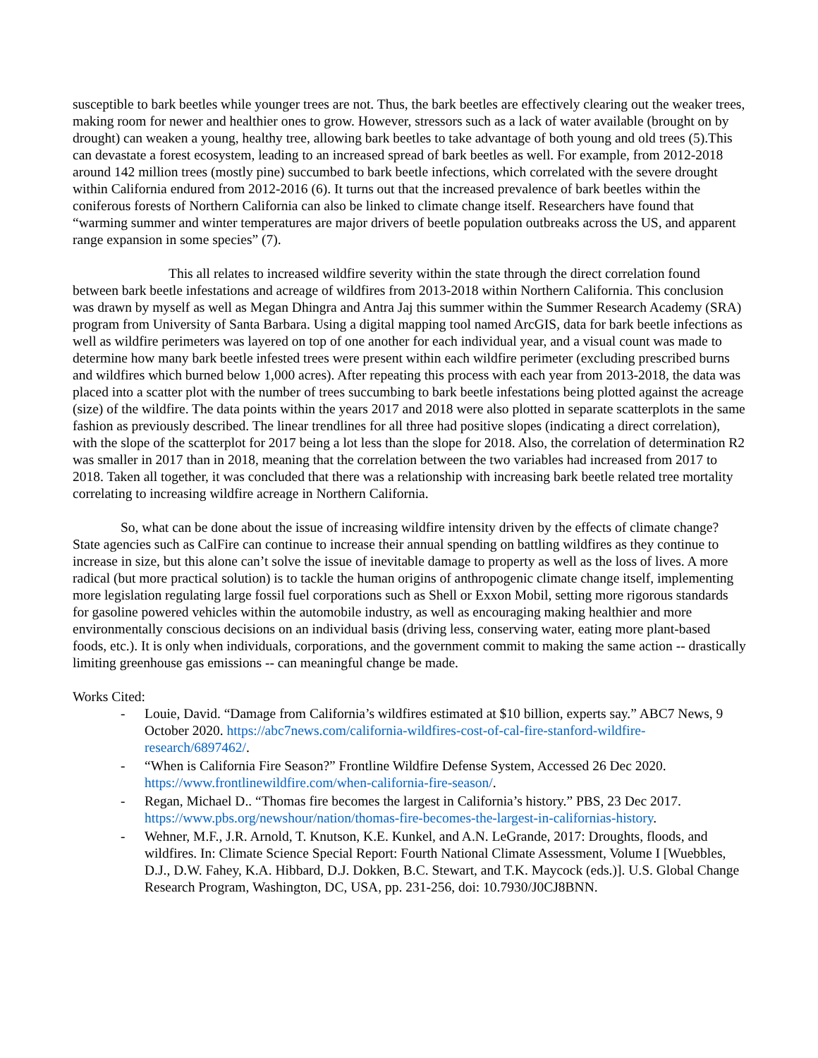susceptible to bark beetles while younger trees are not. Thus, the bark beetles are effectively clearing out the weaker trees, making room for newer and healthier ones to grow. However, stressors such as a lack of water available (brought on by drought) can weaken a young, healthy tree, allowing bark beetles to take advantage of both young and old trees (5).This can devastate a forest ecosystem, leading to an increased spread of bark beetles as well. For example, from 2012-2018 around 142 million trees (mostly pine) succumbed to bark beetle infections, which correlated with the severe drought within California endured from 2012-2016 (6). It turns out that the increased prevalence of bark beetles within the coniferous forests of Northern California can also be linked to climate change itself. Researchers have found that “warming summer and winter temperatures are major drivers of beetle population outbreaks across the US, and apparent range expansion in some species” (7).
This all relates to increased wildfire severity within the state through the direct correlation found between bark beetle infestations and acreage of wildfires from 2013-2018 within Northern California. This conclusion was drawn by myself as well as Megan Dhingra and Antra Jaj this summer within the Summer Research Academy (SRA) program from University of Santa Barbara. Using a digital mapping tool named ArcGIS, data for bark beetle infections as well as wildfire perimeters was layered on top of one another for each individual year, and a visual count was made to determine how many bark beetle infested trees were present within each wildfire perimeter (excluding prescribed burns and wildfires which burned below 1,000 acres). After repeating this process with each year from 2013-2018, the data was placed into a scatter plot with the number of trees succumbing to bark beetle infestations being plotted against the acreage (size) of the wildfire. The data points within the years 2017 and 2018 were also plotted in separate scatterplots in the same fashion as previously described. The linear trendlines for all three had positive slopes (indicating a direct correlation), with the slope of the scatterplot for 2017 being a lot less than the slope for 2018. Also, the correlation of determination R2 was smaller in 2017 than in 2018, meaning that the correlation between the two variables had increased from 2017 to 2018. Taken all together, it was concluded that there was a relationship with increasing bark beetle related tree mortality correlating to increasing wildfire acreage in Northern California.
So, what can be done about the issue of increasing wildfire intensity driven by the effects of climate change? State agencies such as CalFire can continue to increase their annual spending on battling wildfires as they continue to increase in size, but this alone can’t solve the issue of inevitable damage to property as well as the loss of lives. A more radical (but more practical solution) is to tackle the human origins of anthropogenic climate change itself, implementing more legislation regulating large fossil fuel corporations such as Shell or Exxon Mobil, setting more rigorous standards for gasoline powered vehicles within the automobile industry, as well as encouraging making healthier and more environmentally conscious decisions on an individual basis (driving less, conserving water, eating more plant-based foods, etc.). It is only when individuals, corporations, and the government commit to making the same action -- drastically limiting greenhouse gas emissions -- can meaningful change be made.
Works Cited:
- Louie, David. “Damage from California’s wildfires estimated at $10 billion, experts say.” ABC7 News, 9 October 2020. https://abc7news.com/california-wildfires-cost-of-cal-fire-stanford-wildfire-research/6897462/.
- “When is California Fire Season?” Frontline Wildfire Defense System, Accessed 26 Dec 2020. https://www.frontlinewildfire.com/when-california-fire-season/.
- Regan, Michael D.. “Thomas fire becomes the largest in California’s history.” PBS, 23 Dec 2017. https://www.pbs.org/newshour/nation/thomas-fire-becomes-the-largest-in-californias-history.
- Wehner, M.F., J.R. Arnold, T. Knutson, K.E. Kunkel, and A.N. LeGrande, 2017: Droughts, floods, and wildfires. In: Climate Science Special Report: Fourth National Climate Assessment, Volume I [Wuebbles, D.J., D.W. Fahey, K.A. Hibbard, D.J. Dokken, B.C. Stewart, and T.K. Maycock (eds.)]. U.S. Global Change Research Program, Washington, DC, USA, pp. 231-256, doi: 10.7930/J0CJ8BNN.